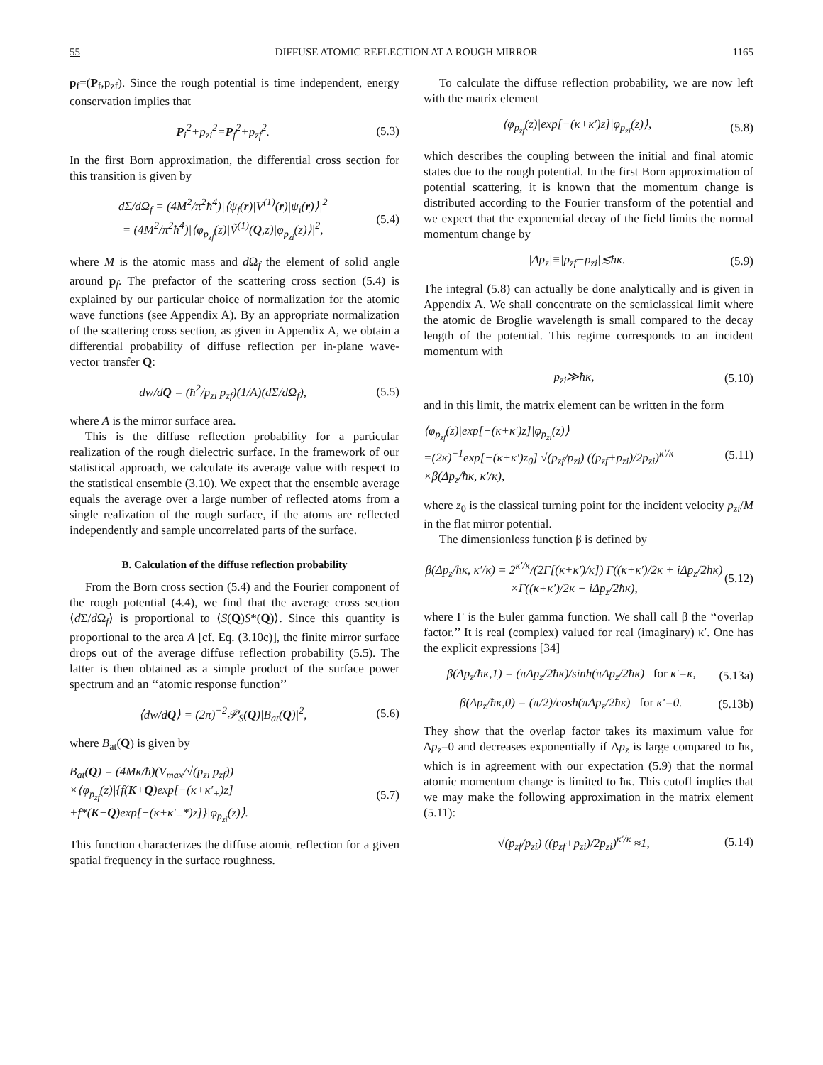55 DIFFUSE ATOMIC REFLECTION AT A ROUGH MIRROR 1165
p<sub>f</sub>=(P<sub>f</sub>,p<sub>zf</sub>). Since the rough potential is time independent, energy conservation implies that
P<sub>i</sub><sup>2</sup>+p<sub>zi</sub><sup>2</sup>=P<sub>f</sub><sup>2</sup>+p<sub>zf</sub><sup>2</sup>. (5.3)
In the first Born approximation, the differential cross section for this transition is given by
dΣ/dΩ<sub>f</sub> = (4M<sup>2</sup>/π<sup>2</sup>ħ<sup>4</sup>)|⟨ψ<sub>f</sub>(r)|V<sup>(1)</sup>(r)|ψ<sub>i</sub>(r)⟩|<sup>2</sup>
= (4M<sup>2</sup>/π<sup>2</sup>ħ<sup>4</sup>)|⟨φ<sub>p<sub>zf</sub></sub>(z)|Ṽ<sup>(1)</sup>(Q,z)|φ<sub>p<sub>zi</sub></sub>(z)⟩|<sup>2</sup>, (5.4)
where M is the atomic mass and d Ω<sub>f</sub> the element of solid angle around p<sub>f</sub>. The prefactor of the scattering cross section (5.4) is explained by our particular choice of normalization for the atomic wave functions (see Appendix A). By an appropriate normalization of the scattering cross section, as given in Appendix A, we obtain a differential probability of diffuse reflection per in-plane wave-vector transfer Q:
dw/dQ = (ħ<sup>2</sup>/p<sub>zi</sub> p<sub>zf</sub>)(1/A)(dΣ/dΩ<sub>f</sub>), (5.5)
where A is the mirror surface area.
This is the diffuse reflection probability for a particular realization of the rough dielectric surface. In the framework of our statistical approach, we calculate its average value with respect to the statistical ensemble (3.10). We expect that the ensemble average equals the average over a large number of reflected atoms from a single realization of the rough surface, if the atoms are reflected independently and sample uncorrelated parts of the surface.
B. Calculation of the diffuse reflection probability
From the Born cross section (5.4) and the Fourier component of the rough potential (4.4), we find that the average cross section ⟨d Σ/d Ω<sub>f</sub>⟩ is proportional to ⟨S(Q)S*(Q)⟩. Since this quantity is proportional to the area A [cf. Eq. (3.10c)], the finite mirror surface drops out of the average diffuse reflection probability (5.5). The latter is then obtained as a simple product of the surface power spectrum and an ‘‘atomic response function’’
⟨dw/dQ⟩ = (2π)<sup>−2</sup>𝒫<sub>S</sub>(Q)|B<sub>at</sub>(Q)|<sup>2</sup>, (5.6)
where B<sub>at</sub>(Q) is given by
B<sub>at</sub>(Q) = (4Mκ/ħ)(V<sub>max</sub>/√(p<sub>zi</sub> p<sub>zf</sub>))
×⟨φ<sub>p<sub>zf</sub></sub>(z)|{f(K+Q)exp[−(κ+κ′<sub>+</sub>)z]
+f*(K−Q)exp[−(κ+κ′<sub>−</sub>*)z]}|φ<sub>p<sub>zi</sub></sub>(z)⟩. (5.7)
This function characterizes the diffuse atomic reflection for a given spatial frequency in the surface roughness.
To calculate the diffuse reflection probability, we are now left with the matrix element
⟨φ<sub>p<sub>zf</sub></sub>(z)|exp[−(κ+κ′)z]|φ<sub>p<sub>zi</sub></sub>(z)⟩, (5.8)
which describes the coupling between the initial and final atomic states due to the rough potential. In the first Born approximation of potential scattering, it is known that the momentum change is distributed according to the Fourier transform of the potential and we expect that the exponential decay of the field limits the normal momentum change by
|Δp<sub>z</sub>|≡|p<sub>zf</sub>−p<sub>zi</sub>|≲ħκ. (5.9)
The integral (5.8) can actually be done analytically and is given in Appendix A. We shall concentrate on the semiclassical limit where the atomic de Broglie wavelength is small compared to the decay length of the potential. This regime corresponds to an incident momentum with
p<sub>zi</sub>≫ħκ, (5.10)
and in this limit, the matrix element can be written in the form
⟨φ<sub>p<sub>zf</sub></sub>(z)|exp[−(κ+κ′)z]|φ<sub>p<sub>zi</sub></sub>(z)⟩
=(2κ)<sup>−1</sup>exp[−(κ+κ′)z<sub>0</sub>] √(p<sub>zf</sub>/p<sub>zi</sub>) ((p<sub>zf</sub>+p<sub>zi</sub>)/2p<sub>zi</sub>)<sup>κ′/κ</sup>
×β(Δp<sub>z</sub>/ħκ, κ′/κ), (5.11)
where z<sub>0</sub> is the classical turning point for the incident velocity p<sub>zi</sub>/M in the flat mirror potential.
The dimensionless function β is defined by
β(Δp<sub>z</sub>/ħκ, κ′/κ) = 2<sup>κ′/κ</sup>/(2Γ[(κ+κ′)/κ]) Γ((κ+κ′)/2κ + iΔp<sub>z</sub>/2ħκ)
×Γ((κ+κ′)/2κ − iΔp<sub>z</sub>/2ħκ), (5.12)
where Γ is the Euler gamma function. We shall call β the ‘‘overlap factor.’’ It is real (complex) valued for real (imaginary) κ′. One has the explicit expressions [34]
β(Δp<sub>z</sub>/ħκ,1) = (πΔp<sub>z</sub>/2ħκ)/sinh(πΔp<sub>z</sub>/2ħκ) for κ′=κ, (5.13a)
β(Δp<sub>z</sub>/ħκ,0) = (π/2)/cosh(πΔp<sub>z</sub>/2ħκ) for κ′=0. (5.13b)
They show that the overlap factor takes its maximum value for Δp<sub>z</sub>=0 and decreases exponentially if Δp<sub>z</sub> is large compared to ħκ, which is in agreement with our expectation (5.9) that the normal atomic momentum change is limited to ħκ. This cutoff implies that we may make the following approximation in the matrix element (5.11):
√(p<sub>zf</sub>/p<sub>zi</sub>) ((p<sub>zf</sub>+p<sub>zi</sub>)/2p<sub>zi</sub>)<sup>κ′/κ</sup> ≈1, (5.14)